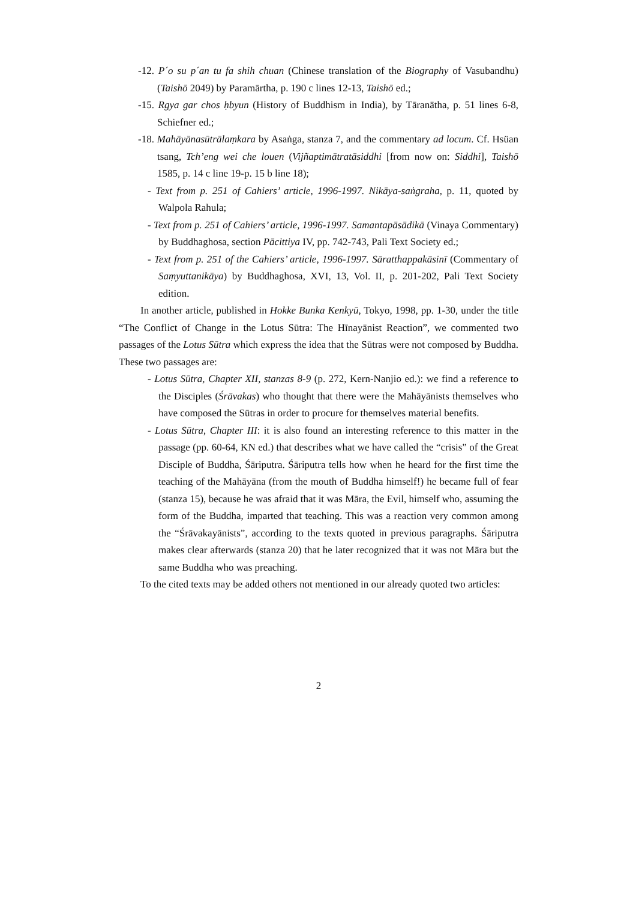-12. P´o su p´an tu fa shih chuan (Chinese translation of the Biography of Vasubandhu) (Taishō 2049) by Paramārtha, p. 190 c lines 12-13, Taishō ed.;
-15. Rgya gar chos ḥbyun (History of Buddhism in India), by Tāranātha, p. 51 lines 6-8, Schiefner ed.;
-18. Mahāyānasūtrālaṃkara by Asaṅga, stanza 7, and the commentary ad locum. Cf. Hsüan tsang, Tch’eng wei che louen (Vijñaptimātratāsiddhi [from now on: Siddhi], Taishō 1585, p. 14 c line 19-p. 15 b line 18);
- Text from p. 251 of Cahiers’ article, 1996-1997. Nikāya-saṅgraha, p. 11, quoted by Walpola Rahula;
- Text from p. 251 of Cahiers’ article, 1996-1997. Samantapāsādikā (Vinaya Commentary) by Buddhaghosa, section Pācittiya IV, pp. 742-743, Pali Text Society ed.;
- Text from p. 251 of the Cahiers’ article, 1996-1997. Sāratthappakāsinī (Commentary of Saṃyuttanikāya) by Buddhaghosa, XVI, 13, Vol. II, p. 201-202, Pali Text Society edition.
In another article, published in Hokke Bunka Kenkyū, Tokyo, 1998, pp. 1-30, under the title “The Conflict of Change in the Lotus Sūtra: The Hīnayānist Reaction”, we commented two passages of the Lotus Sūtra which express the idea that the Sūtras were not composed by Buddha. These two passages are:
- Lotus Sūtra, Chapter XII, stanzas 8-9 (p. 272, Kern-Nanjio ed.): we find a reference to the Disciples (Śrāvakas) who thought that there were the Mahāyānists themselves who have composed the Sūtras in order to procure for themselves material benefits.
- Lotus Sūtra, Chapter III: it is also found an interesting reference to this matter in the passage (pp. 60-64, KN ed.) that describes what we have called the “crisis” of the Great Disciple of Buddha, Śāriputra. Śāriputra tells how when he heard for the first time the teaching of the Mahāyāna (from the mouth of Buddha himself!) he became full of fear (stanza 15), because he was afraid that it was Māra, the Evil, himself who, assuming the form of the Buddha, imparted that teaching. This was a reaction very common among the “Śrāvakayānists”, according to the texts quoted in previous paragraphs. Śāriputra makes clear afterwards (stanza 20) that he later recognized that it was not Māra but the same Buddha who was preaching.
To the cited texts may be added others not mentioned in our already quoted two articles:
2